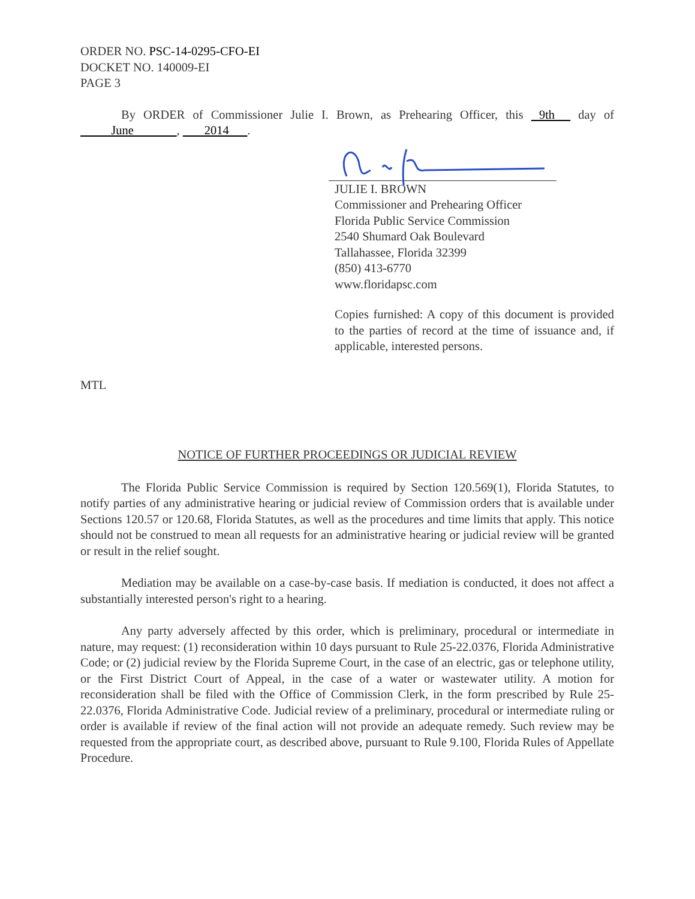ORDER NO. PSC-14-0295-CFO-EI
DOCKET NO. 140009-EI
PAGE 3
By ORDER of Commissioner Julie I. Brown, as Prehearing Officer, this 9th day of June , 2014 .
JULIE I. BROWN
Commissioner and Prehearing Officer
Florida Public Service Commission
2540 Shumard Oak Boulevard
Tallahassee, Florida 32399
(850) 413-6770
www.floridapsc.com
Copies furnished: A copy of this document is provided to the parties of record at the time of issuance and, if applicable, interested persons.
MTL
NOTICE OF FURTHER PROCEEDINGS OR JUDICIAL REVIEW
The Florida Public Service Commission is required by Section 120.569(1), Florida Statutes, to notify parties of any administrative hearing or judicial review of Commission orders that is available under Sections 120.57 or 120.68, Florida Statutes, as well as the procedures and time limits that apply. This notice should not be construed to mean all requests for an administrative hearing or judicial review will be granted or result in the relief sought.
Mediation may be available on a case-by-case basis. If mediation is conducted, it does not affect a substantially interested person's right to a hearing.
Any party adversely affected by this order, which is preliminary, procedural or intermediate in nature, may request: (1) reconsideration within 10 days pursuant to Rule 25-22.0376, Florida Administrative Code; or (2) judicial review by the Florida Supreme Court, in the case of an electric, gas or telephone utility, or the First District Court of Appeal, in the case of a water or wastewater utility. A motion for reconsideration shall be filed with the Office of Commission Clerk, in the form prescribed by Rule 25-22.0376, Florida Administrative Code. Judicial review of a preliminary, procedural or intermediate ruling or order is available if review of the final action will not provide an adequate remedy. Such review may be requested from the appropriate court, as described above, pursuant to Rule 9.100, Florida Rules of Appellate Procedure.